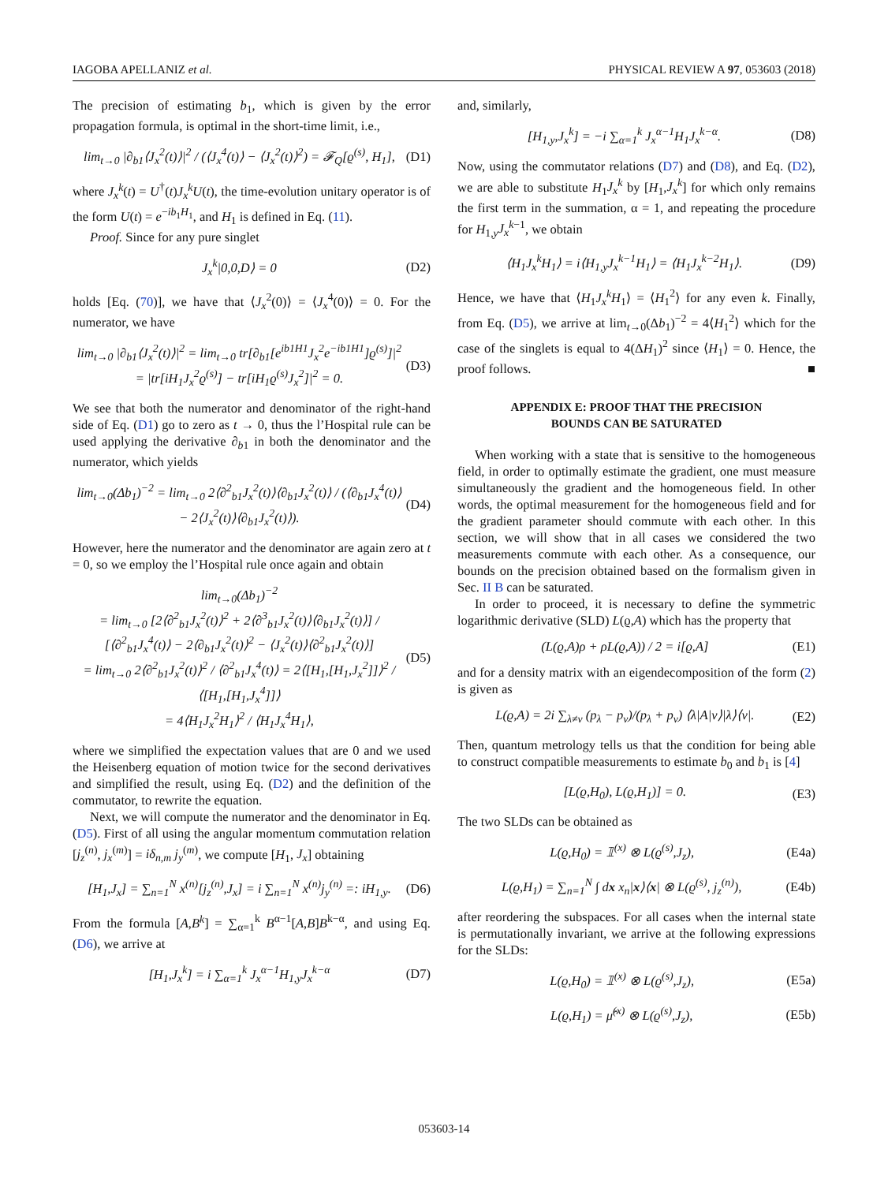IAGOBA APELLANIZ et al. PHYSICAL REVIEW A 97, 053603 (2018)
The precision of estimating b<sub>1</sub>, which is given by the error propagation formula, is optimal in the short-time limit, i.e.,
lim<sub>t→0</sub> |∂<sub>b1</sub>⟨J<sub>x</sub><sup>2</sup>(t)⟩|<sup>2</sup> / (⟨J<sub>x</sub><sup>4</sup>(t)⟩ − ⟨J<sub>x</sub><sup>2</sup>(t)⟩<sup>2</sup>) = 𝓕<sub>Q</sub>[ϱ<sup>(s)</sup>, H<sub>1</sub>], (D1)
where J<sub>x</sub><sup>k</sup>(t) = U<sup>†</sup>(t)J<sub>x</sub><sup>k</sup>U(t), the time-evolution unitary operator is of the form U(t) = e<sup>−ib<sub>1</sub>H<sub>1</sub></sup>, and H<sub>1</sub> is defined in Eq. (11).
Proof. Since for any pure singlet
J<sub>x</sub><sup>k</sup>|0,0,D⟩ = 0 (D2)
holds [Eq. (70)], we have that ⟨J<sub>x</sub><sup>2</sup>(0)⟩ = ⟨J<sub>x</sub><sup>4</sup>(0)⟩ = 0. For the numerator, we have
lim<sub>t→0</sub> |∂<sub>b1</sub>⟨J<sub>x</sub><sup>2</sup>(t)⟩|<sup>2</sup> = lim<sub>t→0</sub> tr[∂<sub>b1</sub>[e<sup>ib1H1</sup>J<sub>x</sub><sup>2</sup>e<sup>−ib1H1</sup>]ϱ<sup>(s)</sup>]|<sup>2</sup>
= |tr[iH<sub>1</sub>J<sub>x</sub><sup>2</sup>ϱ<sup>(s)</sup>] − tr[iH<sub>1</sub>ϱ<sup>(s)</sup>J<sub>x</sub><sup>2</sup>]|<sup>2</sup> = 0. (D3)
We see that both the numerator and denominator of the right-hand side of Eq. (D1) go to zero as t → 0, thus the l’Hospital rule can be used applying the derivative ∂<sub>b1</sub> in both the denominator and the numerator, which yields
lim<sub>t→0</sub>(Δb<sub>1</sub>)<sup>−2</sup> = lim<sub>t→0</sub> 2⟨∂<sup>2</sup><sub>b1</sub>J<sub>x</sub><sup>2</sup>(t)⟩⟨∂<sub>b1</sub>J<sub>x</sub><sup>2</sup>(t)⟩ / (⟨∂<sub>b1</sub>J<sub>x</sub><sup>4</sup>(t)⟩ − 2⟨J<sub>x</sub><sup>2</sup>(t)⟩⟨∂<sub>b1</sub>J<sub>x</sub><sup>2</sup>(t)⟩). (D4)
However, here the numerator and the denominator are again zero at t = 0, so we employ the l’Hospital rule once again and obtain
lim<sub>t→0</sub>(Δb<sub>1</sub>)<sup>−2</sup>
= lim<sub>t→0</sub> [2⟨∂<sup>2</sup><sub>b1</sub>J<sub>x</sub><sup>2</sup>(t)⟩<sup>2</sup> + 2⟨∂<sup>3</sup><sub>b1</sub>J<sub>x</sub><sup>2</sup>(t)⟩⟨∂<sub>b1</sub>J<sub>x</sub><sup>2</sup>(t)⟩] / [⟨∂<sup>2</sup><sub>b1</sub>J<sub>x</sub><sup>4</sup>(t)⟩ − 2⟨∂<sub>b1</sub>J<sub>x</sub><sup>2</sup>(t)⟩<sup>2</sup> − ⟨J<sub>x</sub><sup>2</sup>(t)⟩⟨∂<sup>2</sup><sub>b1</sub>J<sub>x</sub><sup>2</sup>(t)⟩]
= lim<sub>t→0</sub> 2⟨∂<sup>2</sup><sub>b1</sub>J<sub>x</sub><sup>2</sup>(t)⟩<sup>2</sup> / ⟨∂<sup>2</sup><sub>b1</sub>J<sub>x</sub><sup>4</sup>(t)⟩ = 2⟨[H<sub>1</sub>,[H<sub>1</sub>,J<sub>x</sub><sup>2</sup>]]⟩<sup>2</sup> / ⟨[H<sub>1</sub>,[H<sub>1</sub>,J<sub>x</sub><sup>4</sup>]]⟩
= 4⟨H<sub>1</sub>J<sub>x</sub><sup>2</sup>H<sub>1</sub>⟩<sup>2</sup> / ⟨H<sub>1</sub>J<sub>x</sub><sup>4</sup>H<sub>1</sub>⟩, (D5)
where we simplified the expectation values that are 0 and we used the Heisenberg equation of motion twice for the second derivatives and simplified the result, using Eq. (D2) and the definition of the commutator, to rewrite the equation.
Next, we will compute the numerator and the denominator in Eq. (D5). First of all using the angular momentum commutation relation [j<sub>z</sub><sup>(n)</sup>, j<sub>x</sub><sup>(m)</sup>] = iδ<sub>n,m</sub> j<sub>y</sub><sup>(m)</sup>, we compute [H<sub>1</sub>, J<sub>x</sub>] obtaining
[H<sub>1</sub>,J<sub>x</sub>] = ∑<sub>n=1</sub><sup>N</sup> x<sup>(n)</sup>[j<sub>z</sub><sup>(n)</sup>,J<sub>x</sub>] = i ∑<sub>n=1</sub><sup>N</sup> x<sup>(n)</sup>j<sub>y</sub><sup>(n)</sup> =: iH<sub>1,y</sub>. (D6)
From the formula [A,B<sup>k</sup>] = ∑<sub>α=1</sub><sup>k</sup> B<sup>α−1</sup>[A,B]B<sup>k−α</sup>, and using Eq. (D6), we arrive at
[H<sub>1</sub>,J<sub>x</sub><sup>k</sup>] = i ∑<sub>α=1</sub><sup>k</sup> J<sub>x</sub><sup>α−1</sup>H<sub>1,y</sub>J<sub>x</sub><sup>k−α</sup> (D7)
and, similarly,
[H<sub>1,y</sub>,J<sub>x</sub><sup>k</sup>] = −i ∑<sub>α=1</sub><sup>k</sup> J<sub>x</sub><sup>α−1</sup>H<sub>1</sub>J<sub>x</sub><sup>k−α</sup>. (D8)
Now, using the commutator relations (D7) and (D8), and Eq. (D2), we are able to substitute H<sub>1</sub>J<sub>x</sub><sup>k</sup> by [H<sub>1</sub>,J<sub>x</sub><sup>k</sup>] for which only remains the first term in the summation, α = 1, and repeating the procedure for H<sub>1,y</sub>J<sub>x</sub><sup>k−1</sup>, we obtain
⟨H<sub>1</sub>J<sub>x</sub><sup>k</sup>H<sub>1</sub>⟩ = i⟨H<sub>1,y</sub>J<sub>x</sub><sup>k−1</sup>H<sub>1</sub>⟩ = ⟨H<sub>1</sub>J<sub>x</sub><sup>k−2</sup>H<sub>1</sub>⟩. (D9)
Hence, we have that ⟨H<sub>1</sub>J<sub>x</sub><sup>k</sup>H<sub>1</sub>⟩ = ⟨H<sub>1</sub><sup>2</sup>⟩ for any even k. Finally, from Eq. (D5), we arrive at lim<sub>t→0</sub>(Δb<sub>1</sub>)<sup>−2</sup> = 4⟨H<sub>1</sub><sup>2</sup>⟩ which for the case of the singlets is equal to 4(ΔH<sub>1</sub>)<sup>2</sup> since ⟨H<sub>1</sub>⟩ = 0. Hence, the proof follows. ■
APPENDIX E: PROOF THAT THE PRECISION
BOUNDS CAN BE SATURATED
When working with a state that is sensitive to the homogeneous field, in order to optimally estimate the gradient, one must measure simultaneously the gradient and the homogeneous field. In other words, the optimal measurement for the homogeneous field and for the gradient parameter should commute with each other. In this section, we will show that in all cases we considered the two measurements commute with each other. As a consequence, our bounds on the precision obtained based on the formalism given in Sec. II B can be saturated.
In order to proceed, it is necessary to define the symmetric logarithmic derivative (SLD) L(ϱ,A) which has the property that
(L(ϱ,A)ρ + ρL(ϱ,A)) / 2 = i[ϱ,A] (E1)
and for a density matrix with an eigendecomposition of the form (2) is given as
L(ϱ,A) = 2i ∑<sub>λ≠ν</sub> (p<sub>λ</sub> − p<sub>ν</sub>)/(p<sub>λ</sub> + p<sub>ν</sub>) ⟨λ|A|ν⟩|λ⟩⟨ν|. (E2)
Then, quantum metrology tells us that the condition for being able to construct compatible measurements to estimate b<sub>0</sub> and b<sub>1</sub> is [4]
[L(ϱ,H<sub>0</sub>), L(ϱ,H<sub>1</sub>)] = 0. (E3)
The two SLDs can be obtained as
L(ϱ,H<sub>0</sub>) = 𝟙<sup>(x)</sup> ⊗ L(ϱ<sup>(s)</sup>,J<sub>z</sub>), (E4a)
L(ϱ,H<sub>1</sub>) = ∑<sub>n=1</sub><sup>N</sup> ∫ dx x<sub>n</sub>|x⟩⟨x| ⊗ L(ϱ<sup>(s)</sup>, j<sub>z</sub><sup>(n)</sup>), (E4b)
after reordering the subspaces. For all cases when the internal state is permutationally invariant, we arrive at the following expressions for the SLDs:
L(ϱ,H<sub>0</sub>) = 𝟙<sup>(x)</sup> ⊗ L(ϱ<sup>(s)</sup>,J<sub>z</sub>), (E5a)
L(ϱ,H<sub>1</sub>) = μ̂<sup>(x)</sup> ⊗ L(ϱ<sup>(s)</sup>,J<sub>z</sub>), (E5b)
053603-14